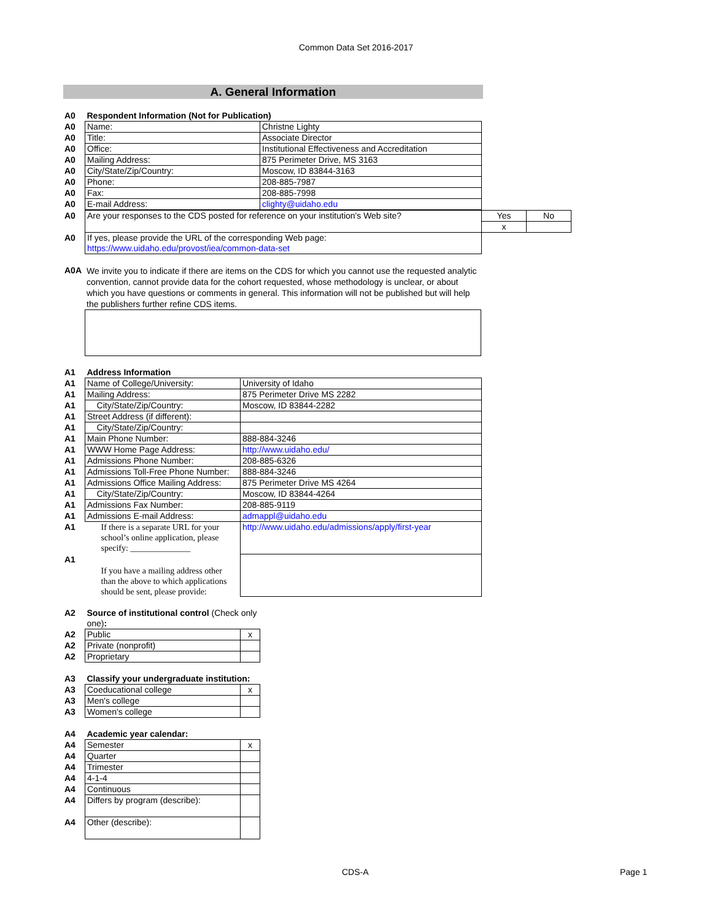Common Data Set 2016-2017
A. General Information
| A0 | Respondent Information (Not for Publication) | |
| A0 | Name: | Christne Lighty |
| A0 | Title: | Associate Director |
| A0 | Office: | Institutional Effectiveness and Accreditation |
| A0 | Mailing Address: | 875 Perimeter Drive, MS 3163 |
| A0 | City/State/Zip/Country: | Moscow, ID 83844-3163 |
| A0 | Phone: | 208-885-7987 |
| A0 | Fax: | 208-885-7998 |
| A0 | E-mail Address: | clighty@uidaho.edu |
| A0 | Are your responses to the CDS posted for reference on your institution's Web site? | Yes | No |
| | | x | |
| A0 | If yes, please provide the URL of the corresponding Web page: https://www.uidaho.edu/provost/iea/common-data-set | | |
| A0A | We invite you to indicate if there are items on the CDS for which you cannot use the requested analytic convention, cannot provide data for the cohort requested, whose methodology is unclear, or about which you have questions or comments in general. This information will not be published but will help the publishers further refine CDS items. |
| A1 | Address Information | |
| A1 | Name of College/University: | University of Idaho |
| A1 | Mailing Address: | 875 Perimeter Drive MS 2282 |
| A1 | City/State/Zip/Country: | Moscow, ID 83844-2282 |
| A1 | Street Address (if different): | |
| A1 | City/State/Zip/Country: | |
| A1 | Main Phone Number: | 888-884-3246 |
| A1 | WWW Home Page Address: | http://www.uidaho.edu/ |
| A1 | Admissions Phone Number: | 208-885-6326 |
| A1 | Admissions Toll-Free Phone Number: | 888-884-3246 |
| A1 | Admissions Office Mailing Address: | 875 Perimeter Drive MS 4264 |
| A1 | City/State/Zip/Country: | Moscow, ID 83844-4264 |
| A1 | Admissions Fax Number: | 208-885-9119 |
| A1 | Admissions E-mail Address: | admappl@uidaho.edu |
| A1 | If there is a separate URL for your school’s online application, please specify: ______________ | http://www.uidaho.edu/admissions/apply/first-year |
| A1 | If you have a mailing address other than the above to which applications should be sent, please provide: | |
| A2 | Source of institutional control (Check only one) : | |
| A2 | Public | x |
| A2 | Private (nonprofit) | |
| A2 | Proprietary | |
| A3 | Classify your undergraduate institution: | |
| A3 | Coeducational college | x |
| A3 | Men's college | |
| A3 | Women's college | |
| A4 | Academic year calendar: | |
| A4 | Semester | x |
| A4 | Quarter | |
| A4 | Trimester | |
| A4 | 4-1-4 | |
| A4 | Continuous | |
| A4 | Differs by program (describe): | |
| A4 | Other (describe): | |
CDS-A Page 1